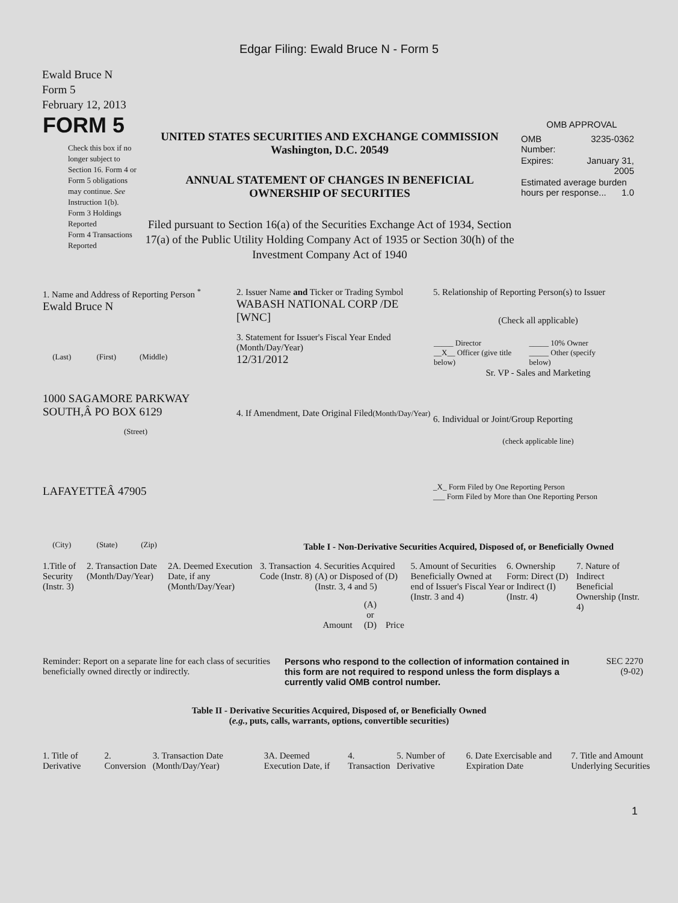Edgar Filing: Ewald Bruce N - Form 5
Ewald Bruce N
Form 5
February 12, 2013
| FORM 5 Check this box if no longer subject to Section 16. Form 4 or Form 5 obligations may continue. See Instruction 1(b). Form 3 Holdings Reported Form 4 Transactions Reported | UNITED STATES SECURITIES AND EXCHANGE COMMISSION Washington, D.C. 20549 ANNUAL STATEMENT OF CHANGES IN BENEFICIAL OWNERSHIP OF SECURITIES Filed pursuant to Section 16(a) of the Securities Exchange Act of 1934, Section 17(a) of the Public Utility Holding Company Act of 1935 or Section 30(h) of the Investment Company Act of 1940 | OMB APPROVAL / OMB Number: / 3235-0362 / / Expires: / January 31, 2005 / / Estimated average burden hours per response... 1.0 / / |
| 1. Name and Address of Reporting Person <sup>*</sup> Ewald Bruce N (Last) (First) (Middle) 1000 SAGAMORE PARKWAY SOUTH,Â PO BOX 6129 (Street) LAFAYETTEÂ 47905 (City) (State) (Zip) | 2. Issuer Name and Ticker or Trading Symbol WABASH NATIONAL CORP /DE [WNC] 3. Statement for Issuer's Fiscal Year Ended (Month/Day/Year) 12/31/2012 4. If Amendment, Date Original Filed (Month/Day/Year) | 5. Relationship of Reporting Person(s) to Issuer (Check all applicable) / _____ Director __X__ Officer (give title below) / _____ 10% Owner _____ Other (specify below) / Sr. VP - Sales and Marketing 6. Individual or Joint/Group Reporting (check applicable line) _X_ Form Filed by One Reporting Person ___ Form Filed by More than One Reporting Person |
Table I - Non-Derivative Securities Acquired, Disposed of, or Beneficially Owned
| 1.Title of Security (Instr. 3) | 2. Transaction Date (Month/Day/Year) | 2A. Deemed Execution Date, if any (Month/Day/Year) | 3. Transaction Code (Instr. 8) | 4. Securities Acquired (A) or Disposed of (D) (Instr. 3, 4 and 5) / Amount / (A) or (D) / Price / | 5. Amount of Securities Beneficially Owned at end of Issuer's Fiscal Year (Instr. 3 and 4) | 6. Ownership Form: Direct (D) or Indirect (I) (Instr. 4) | 7. Nature of Indirect Beneficial Ownership (Instr. 4) |
| Reminder: Report on a separate line for each class of securities beneficially owned directly or indirectly. | Persons who respond to the collection of information contained in this form are not required to respond unless the form displays a currently valid OMB control number. | SEC 2270 (9-02) |
Table II - Derivative Securities Acquired, Disposed of, or Beneficially Owned
(e.g., puts, calls, warrants, options, convertible securities)
| 1. Title of Derivative | 2. Conversion | 3. Transaction Date (Month/Day/Year) | 3A. Deemed Execution Date, if | 4. Transaction | 5. Number of Derivative | 6. Date Exercisable and Expiration Date | 7. Title and Amount Underlying Securities |
1